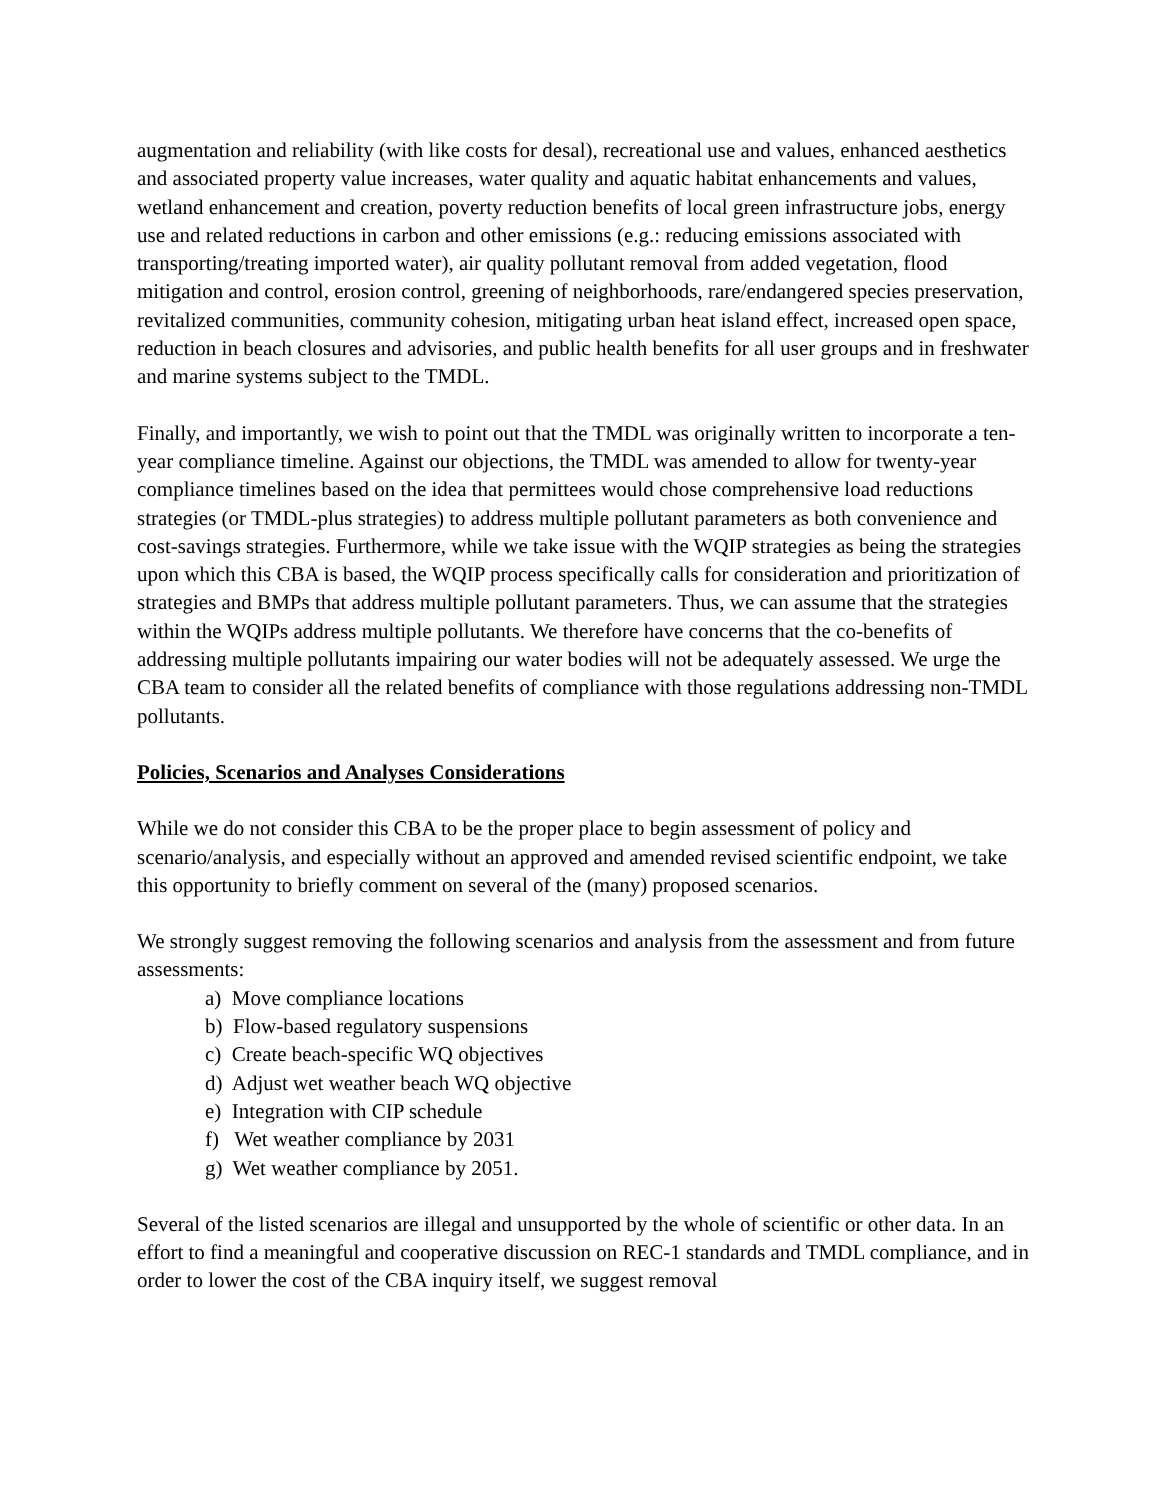augmentation and reliability (with like costs for desal), recreational use and values, enhanced aesthetics and associated property value increases, water quality and aquatic habitat enhancements and values, wetland enhancement and creation, poverty reduction benefits of local green infrastructure jobs, energy use and related reductions in carbon and other emissions (e.g.: reducing emissions associated with transporting/treating imported water), air quality pollutant removal from added vegetation, flood mitigation and control, erosion control, greening of neighborhoods, rare/endangered species preservation, revitalized communities, community cohesion, mitigating urban heat island effect, increased open space, reduction in beach closures and advisories, and public health benefits for all user groups and in freshwater and marine systems subject to the TMDL.
Finally, and importantly, we wish to point out that the TMDL was originally written to incorporate a ten-year compliance timeline. Against our objections, the TMDL was amended to allow for twenty-year compliance timelines based on the idea that permittees would chose comprehensive load reductions strategies (or TMDL-plus strategies) to address multiple pollutant parameters as both convenience and cost-savings strategies. Furthermore, while we take issue with the WQIP strategies as being the strategies upon which this CBA is based, the WQIP process specifically calls for consideration and prioritization of strategies and BMPs that address multiple pollutant parameters. Thus, we can assume that the strategies within the WQIPs address multiple pollutants. We therefore have concerns that the co-benefits of addressing multiple pollutants impairing our water bodies will not be adequately assessed. We urge the CBA team to consider all the related benefits of compliance with those regulations addressing non-TMDL pollutants.
Policies, Scenarios and Analyses Considerations
While we do not consider this CBA to be the proper place to begin assessment of policy and scenario/analysis, and especially without an approved and amended revised scientific endpoint, we take this opportunity to briefly comment on several of the (many) proposed scenarios.
We strongly suggest removing the following scenarios and analysis from the assessment and from future assessments:
a) Move compliance locations
b) Flow-based regulatory suspensions
c) Create beach-specific WQ objectives
d) Adjust wet weather beach WQ objective
e) Integration with CIP schedule
f) Wet weather compliance by 2031
g) Wet weather compliance by 2051.
Several of the listed scenarios are illegal and unsupported by the whole of scientific or other data. In an effort to find a meaningful and cooperative discussion on REC-1 standards and TMDL compliance, and in order to lower the cost of the CBA inquiry itself, we suggest removal